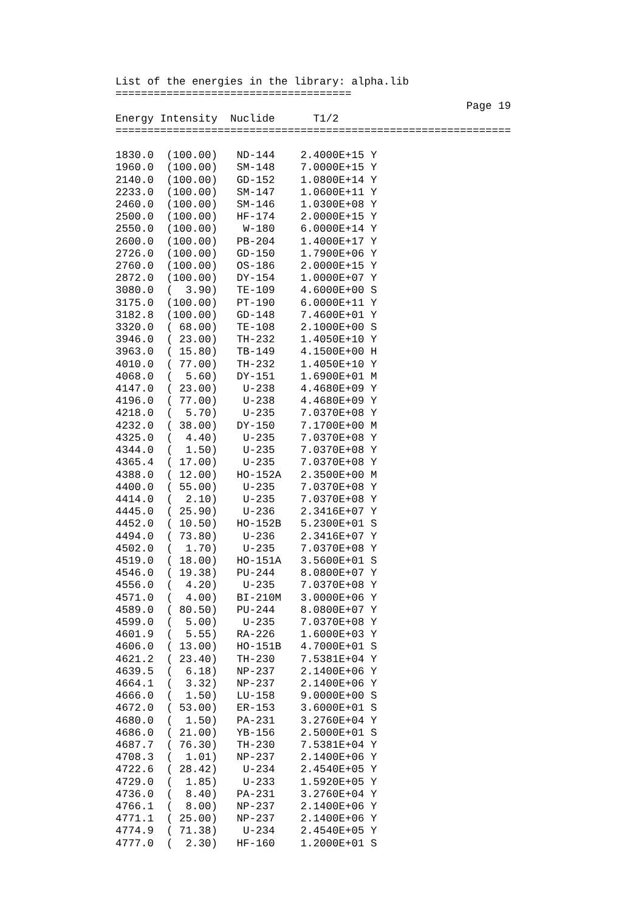List of the energies in the library: alpha.lib
=====================================
                                                       Page 19
Energy Intensity  Nuclide      T1/2
==============================================================

1830.0  (100.00)   ND-144    2.4000E+15 Y
1960.0  (100.00)   SM-148    7.0000E+15 Y
2140.0  (100.00)   GD-152    1.0800E+14 Y
2233.0  (100.00)   SM-147    1.0600E+11 Y
2460.0  (100.00)   SM-146    1.0300E+08 Y
2500.0  (100.00)   HF-174    2.0000E+15 Y
2550.0  (100.00)    W-180    6.0000E+14 Y
2600.0  (100.00)   PB-204    1.4000E+17 Y
2726.0  (100.00)   GD-150    1.7900E+06 Y
2760.0  (100.00)   OS-186    2.0000E+15 Y
2872.0  (100.00)   DY-154    1.0000E+07 Y
3080.0  (  3.90)   TE-109    4.6000E+00 S
3175.0  (100.00)   PT-190    6.0000E+11 Y
3182.8  (100.00)   GD-148    7.4600E+01 Y
3320.0  ( 68.00)   TE-108    2.1000E+00 S
3946.0  ( 23.00)   TH-232    1.4050E+10 Y
3963.0  ( 15.80)   TB-149    4.1500E+00 H
4010.0  ( 77.00)   TH-232    1.4050E+10 Y
4068.0  (  5.60)   DY-151    1.6900E+01 M
4147.0  ( 23.00)    U-238    4.4680E+09 Y
4196.0  ( 77.00)    U-238    4.4680E+09 Y
4218.0  (  5.70)    U-235    7.0370E+08 Y
4232.0  ( 38.00)   DY-150    7.1700E+00 M
4325.0  (  4.40)    U-235    7.0370E+08 Y
4344.0  (  1.50)    U-235    7.0370E+08 Y
4365.4  ( 17.00)    U-235    7.0370E+08 Y
4388.0  ( 12.00)   HO-152A   2.3500E+00 M
4400.0  ( 55.00)    U-235    7.0370E+08 Y
4414.0  (  2.10)    U-235    7.0370E+08 Y
4445.0  ( 25.90)    U-236    2.3416E+07 Y
4452.0  ( 10.50)   HO-152B   5.2300E+01 S
4494.0  ( 73.80)    U-236    2.3416E+07 Y
4502.0  (  1.70)    U-235    7.0370E+08 Y
4519.0  ( 18.00)   HO-151A   3.5600E+01 S
4546.0  ( 19.38)   PU-244    8.0800E+07 Y
4556.0  (  4.20)    U-235    7.0370E+08 Y
4571.0  (  4.00)   BI-210M   3.0000E+06 Y
4589.0  ( 80.50)   PU-244    8.0800E+07 Y
4599.0  (  5.00)    U-235    7.0370E+08 Y
4601.9  (  5.55)   RA-226    1.6000E+03 Y
4606.0  ( 13.00)   HO-151B   4.7000E+01 S
4621.2  ( 23.40)   TH-230    7.5381E+04 Y
4639.5  (  6.18)   NP-237    2.1400E+06 Y
4664.1  (  3.32)   NP-237    2.1400E+06 Y
4666.0  (  1.50)   LU-158    9.0000E+00 S
4672.0  ( 53.00)   ER-153    3.6000E+01 S
4680.0  (  1.50)   PA-231    3.2760E+04 Y
4686.0  ( 21.00)   YB-156    2.5000E+01 S
4687.7  ( 76.30)   TH-230    7.5381E+04 Y
4708.3  (  1.01)   NP-237    2.1400E+06 Y
4722.6  ( 28.42)    U-234    2.4540E+05 Y
4729.0  (  1.85)    U-233    1.5920E+05 Y
4736.0  (  8.40)   PA-231    3.2760E+04 Y
4766.1  (  8.00)   NP-237    2.1400E+06 Y
4771.1  ( 25.00)   NP-237    2.1400E+06 Y
4774.9  ( 71.38)    U-234    2.4540E+05 Y
4777.0  (  2.30)   HF-160    1.2000E+01 S